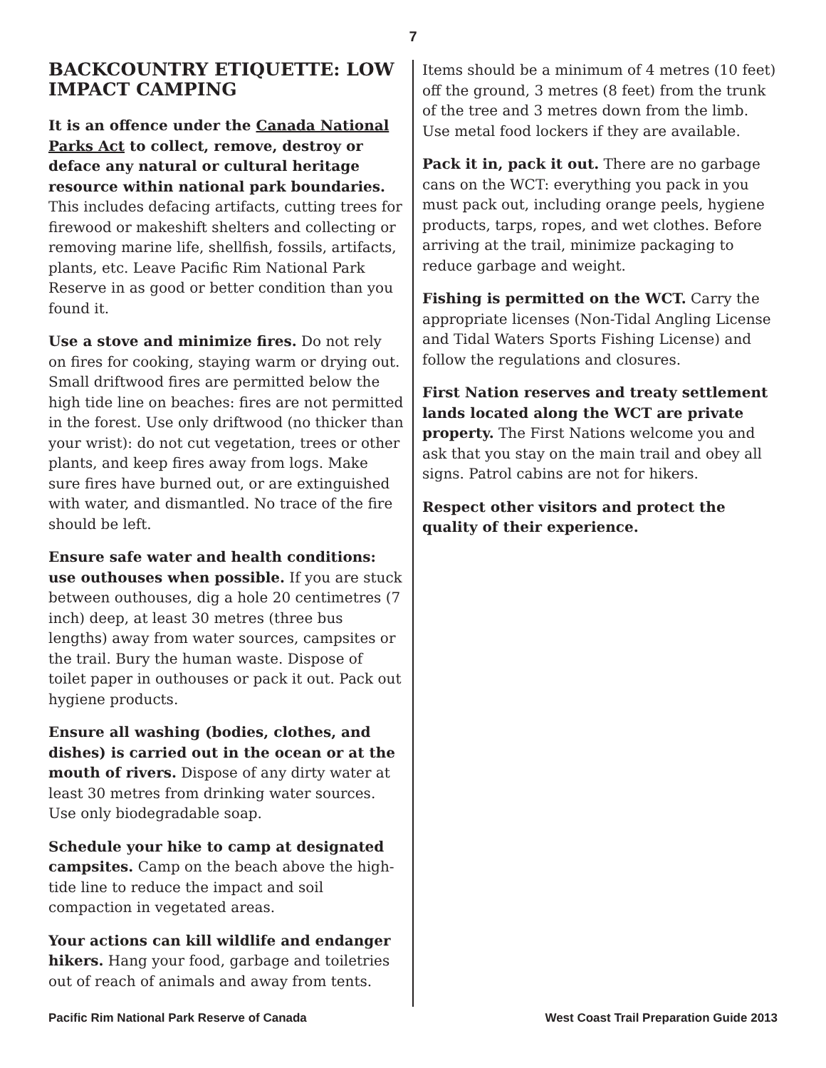7
BACKCOUNTRY ETIQUETTE: LOW IMPACT CAMPING
It is an offence under the Canada National Parks Act to collect, remove, destroy or deface any natural or cultural heritage resource within national park boundaries. This includes defacing artifacts, cutting trees for firewood or makeshift shelters and collecting or removing marine life, shellfish, fossils, artifacts, plants, etc. Leave Pacific Rim National Park Reserve in as good or better condition than you found it.
Use a stove and minimize fires. Do not rely on fires for cooking, staying warm or drying out. Small driftwood fires are permitted below the high tide line on beaches: fires are not permitted in the forest. Use only driftwood (no thicker than your wrist): do not cut vegetation, trees or other plants, and keep fires away from logs. Make sure fires have burned out, or are extinguished with water, and dismantled. No trace of the fire should be left.
Ensure safe water and health conditions: use outhouses when possible. If you are stuck between outhouses, dig a hole 20 centimetres (7 inch) deep, at least 30 metres (three bus lengths) away from water sources, campsites or the trail. Bury the human waste. Dispose of toilet paper in outhouses or pack it out. Pack out hygiene products.
Ensure all washing (bodies, clothes, and dishes) is carried out in the ocean or at the mouth of rivers. Dispose of any dirty water at least 30 metres from drinking water sources. Use only biodegradable soap.
Schedule your hike to camp at designated campsites. Camp on the beach above the high-tide line to reduce the impact and soil compaction in vegetated areas.
Your actions can kill wildlife and endanger hikers. Hang your food, garbage and toiletries out of reach of animals and away from tents.
Items should be a minimum of 4 metres (10 feet) off the ground, 3 metres (8 feet) from the trunk of the tree and 3 metres down from the limb. Use metal food lockers if they are available.
Pack it in, pack it out. There are no garbage cans on the WCT: everything you pack in you must pack out, including orange peels, hygiene products, tarps, ropes, and wet clothes. Before arriving at the trail, minimize packaging to reduce garbage and weight.
Fishing is permitted on the WCT. Carry the appropriate licenses (Non-Tidal Angling License and Tidal Waters Sports Fishing License) and follow the regulations and closures.
First Nation reserves and treaty settlement lands located along the WCT are private property. The First Nations welcome you and ask that you stay on the main trail and obey all signs. Patrol cabins are not for hikers.
Respect other visitors and protect the quality of their experience.
Pacific Rim National Park Reserve of Canada West Coast Trail Preparation Guide 2013